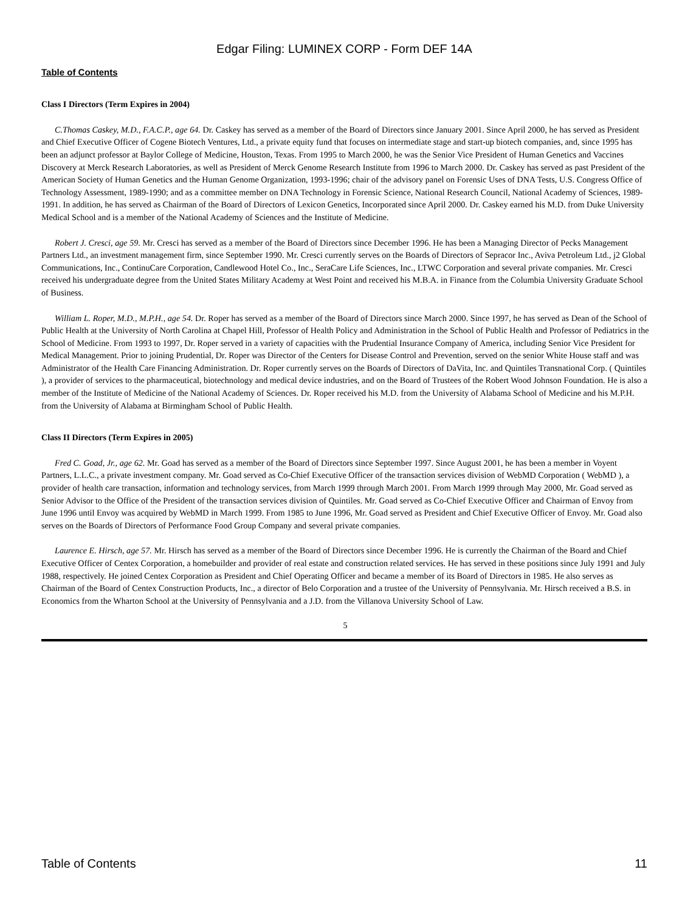Edgar Filing: LUMINEX CORP - Form DEF 14A
Table of Contents
Class I Directors (Term Expires in 2004)
C.Thomas Caskey, M.D., F.A.C.P., age 64. Dr. Caskey has served as a member of the Board of Directors since January 2001. Since April 2000, he has served as President and Chief Executive Officer of Cogene Biotech Ventures, Ltd., a private equity fund that focuses on intermediate stage and start-up biotech companies, and, since 1995 has been an adjunct professor at Baylor College of Medicine, Houston, Texas. From 1995 to March 2000, he was the Senior Vice President of Human Genetics and Vaccines Discovery at Merck Research Laboratories, as well as President of Merck Genome Research Institute from 1996 to March 2000. Dr. Caskey has served as past President of the American Society of Human Genetics and the Human Genome Organization, 1993-1996; chair of the advisory panel on Forensic Uses of DNA Tests, U.S. Congress Office of Technology Assessment, 1989-1990; and as a committee member on DNA Technology in Forensic Science, National Research Council, National Academy of Sciences, 1989-1991. In addition, he has served as Chairman of the Board of Directors of Lexicon Genetics, Incorporated since April 2000. Dr. Caskey earned his M.D. from Duke University Medical School and is a member of the National Academy of Sciences and the Institute of Medicine.
Robert J. Cresci, age 59. Mr. Cresci has served as a member of the Board of Directors since December 1996. He has been a Managing Director of Pecks Management Partners Ltd., an investment management firm, since September 1990. Mr. Cresci currently serves on the Boards of Directors of Sepracor Inc., Aviva Petroleum Ltd., j2 Global Communications, Inc., ContinuCare Corporation, Candlewood Hotel Co., Inc., SeraCare Life Sciences, Inc., LTWC Corporation and several private companies. Mr. Cresci received his undergraduate degree from the United States Military Academy at West Point and received his M.B.A. in Finance from the Columbia University Graduate School of Business.
William L. Roper, M.D., M.P.H., age 54. Dr. Roper has served as a member of the Board of Directors since March 2000. Since 1997, he has served as Dean of the School of Public Health at the University of North Carolina at Chapel Hill, Professor of Health Policy and Administration in the School of Public Health and Professor of Pediatrics in the School of Medicine. From 1993 to 1997, Dr. Roper served in a variety of capacities with the Prudential Insurance Company of America, including Senior Vice President for Medical Management. Prior to joining Prudential, Dr. Roper was Director of the Centers for Disease Control and Prevention, served on the senior White House staff and was Administrator of the Health Care Financing Administration. Dr. Roper currently serves on the Boards of Directors of DaVita, Inc. and Quintiles Transnational Corp. ( Quintiles ), a provider of services to the pharmaceutical, biotechnology and medical device industries, and on the Board of Trustees of the Robert Wood Johnson Foundation. He is also a member of the Institute of Medicine of the National Academy of Sciences. Dr. Roper received his M.D. from the University of Alabama School of Medicine and his M.P.H. from the University of Alabama at Birmingham School of Public Health.
Class II Directors (Term Expires in 2005)
Fred C. Goad, Jr., age 62. Mr. Goad has served as a member of the Board of Directors since September 1997. Since August 2001, he has been a member in Voyent Partners, L.L.C., a private investment company. Mr. Goad served as Co-Chief Executive Officer of the transaction services division of WebMD Corporation ( WebMD ), a provider of health care transaction, information and technology services, from March 1999 through March 2001. From March 1999 through May 2000, Mr. Goad served as Senior Advisor to the Office of the President of the transaction services division of Quintiles. Mr. Goad served as Co-Chief Executive Officer and Chairman of Envoy from June 1996 until Envoy was acquired by WebMD in March 1999. From 1985 to June 1996, Mr. Goad served as President and Chief Executive Officer of Envoy. Mr. Goad also serves on the Boards of Directors of Performance Food Group Company and several private companies.
Laurence E. Hirsch, age 57. Mr. Hirsch has served as a member of the Board of Directors since December 1996. He is currently the Chairman of the Board and Chief Executive Officer of Centex Corporation, a homebuilder and provider of real estate and construction related services. He has served in these positions since July 1991 and July 1988, respectively. He joined Centex Corporation as President and Chief Operating Officer and became a member of its Board of Directors in 1985. He also serves as Chairman of the Board of Centex Construction Products, Inc., a director of Belo Corporation and a trustee of the University of Pennsylvania. Mr. Hirsch received a B.S. in Economics from the Wharton School at the University of Pennsylvania and a J.D. from the Villanova University School of Law.
5
Table of Contents 11